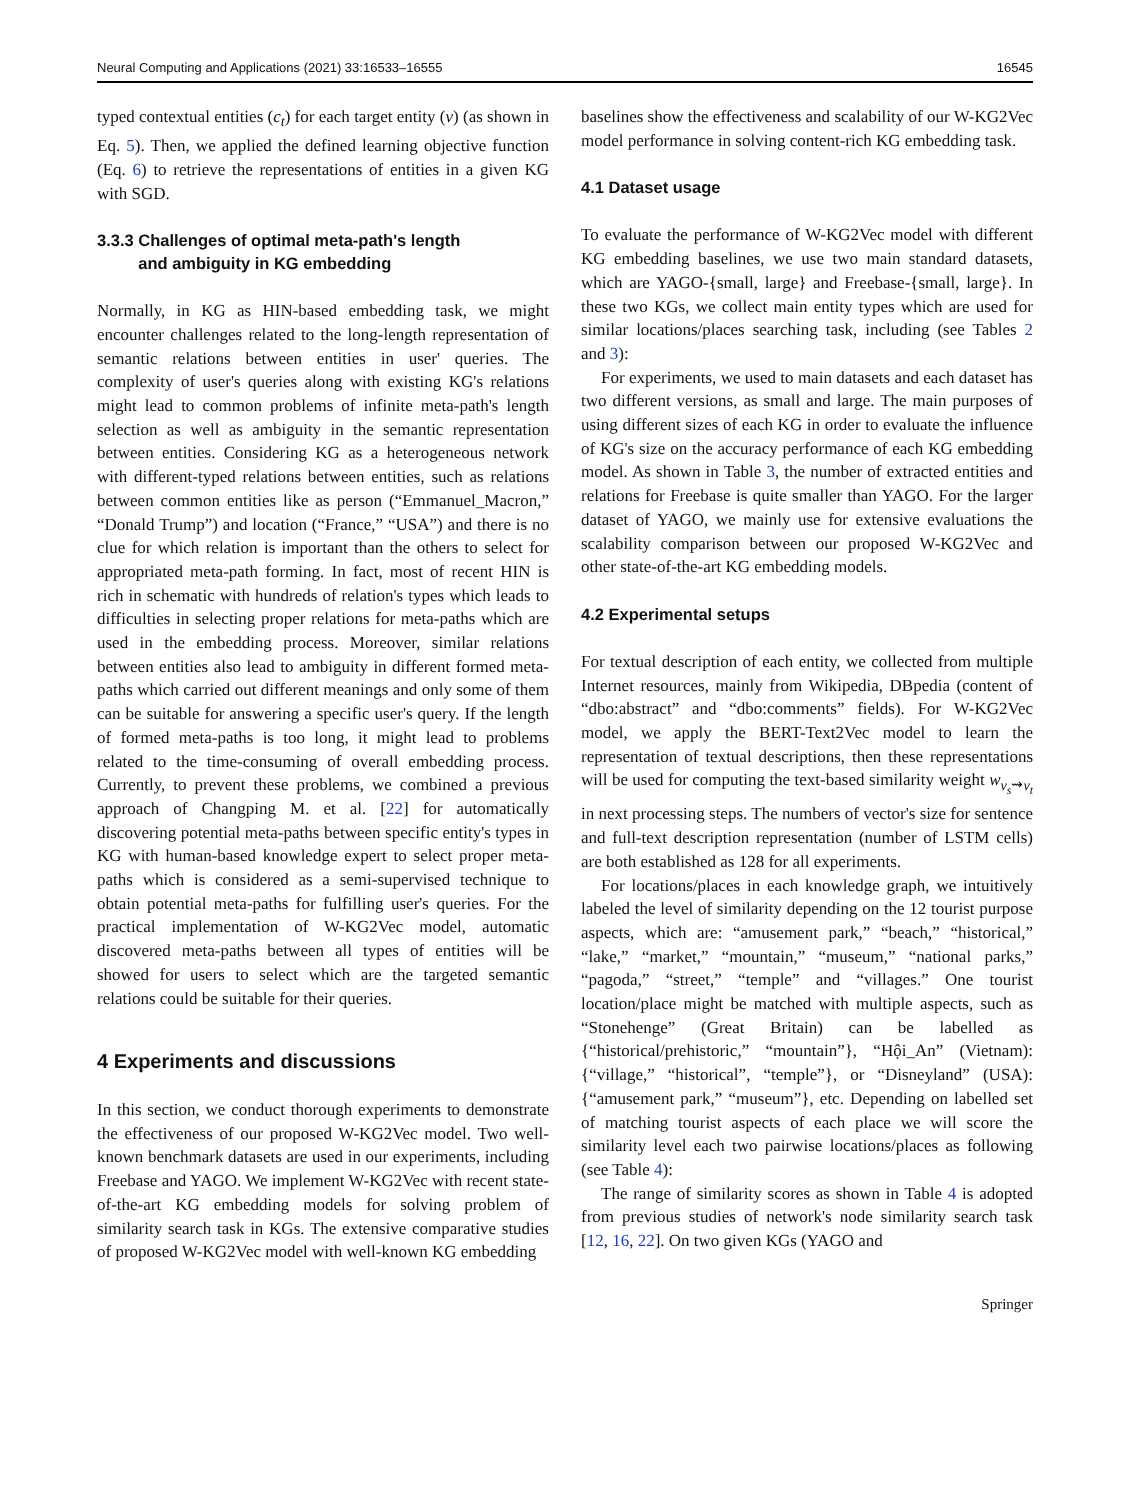Neural Computing and Applications (2021) 33:16533–16555 16545
typed contextual entities (c<sub>t</sub>) for each target entity (v) (as shown in Eq. 5). Then, we applied the defined learning objective function (Eq. 6) to retrieve the representations of entities in a given KG with SGD.
3.3.3 Challenges of optimal meta-path's length
and ambiguity in KG embedding
Normally, in KG as HIN-based embedding task, we might encounter challenges related to the long-length representation of semantic relations between entities in user' queries. The complexity of user's queries along with existing KG's relations might lead to common problems of infinite meta-path's length selection as well as ambiguity in the semantic representation between entities. Considering KG as a heterogeneous network with different-typed relations between entities, such as relations between common entities like as person (“Emmanuel_Macron,” “Donald Trump”) and location (“France,” “USA”) and there is no clue for which relation is important than the others to select for appropriated meta-path forming. In fact, most of recent HIN is rich in schematic with hundreds of relation's types which leads to difficulties in selecting proper relations for meta-paths which are used in the embedding process. Moreover, similar relations between entities also lead to ambiguity in different formed meta-paths which carried out different meanings and only some of them can be suitable for answering a specific user's query. If the length of formed meta-paths is too long, it might lead to problems related to the time-consuming of overall embedding process. Currently, to prevent these problems, we combined a previous approach of Changping M. et al. [22] for automatically discovering potential meta-paths between specific entity's types in KG with human-based knowledge expert to select proper meta-paths which is considered as a semi-supervised technique to obtain potential meta-paths for fulfilling user's queries. For the practical implementation of W-KG2Vec model, automatic discovered meta-paths between all types of entities will be showed for users to select which are the targeted semantic relations could be suitable for their queries.
4 Experiments and discussions
In this section, we conduct thorough experiments to demonstrate the effectiveness of our proposed W-KG2Vec model. Two well-known benchmark datasets are used in our experiments, including Freebase and YAGO. We implement W-KG2Vec with recent state-of-the-art KG embedding models for solving problem of similarity search task in KGs. The extensive comparative studies of proposed W-KG2Vec model with well-known KG embedding
baselines show the effectiveness and scalability of our W-KG2Vec model performance in solving content-rich KG embedding task.
4.1 Dataset usage
To evaluate the performance of W-KG2Vec model with different KG embedding baselines, we use two main standard datasets, which are YAGO-{small, large} and Freebase-{small, large}. In these two KGs, we collect main entity types which are used for similar locations/places searching task, including (see Tables 2 and 3):
For experiments, we used to main datasets and each dataset has two different versions, as small and large. The main purposes of using different sizes of each KG in order to evaluate the influence of KG's size on the accuracy performance of each KG embedding model. As shown in Table 3, the number of extracted entities and relations for Freebase is quite smaller than YAGO. For the larger dataset of YAGO, we mainly use for extensive evaluations the scalability comparison between our proposed W-KG2Vec and other state-of-the-art KG embedding models.
4.2 Experimental setups
For textual description of each entity, we collected from multiple Internet resources, mainly from Wikipedia, DBpedia (content of “dbo:abstract” and “dbo:comments” fields). For W-KG2Vec model, we apply the BERT-Text2Vec model to learn the representation of textual descriptions, then these representations will be used for computing the text-based similarity weight w<sub>v<sub>s</sub>⇝v<sub>t</sub></sub> in next processing steps. The numbers of vector's size for sentence and full-text description representation (number of LSTM cells) are both established as 128 for all experiments.
For locations/places in each knowledge graph, we intuitively labeled the level of similarity depending on the 12 tourist purpose aspects, which are: “amusement park,” “beach,” “historical,” “lake,” “market,” “mountain,” “museum,” “national parks,” “pagoda,” “street,” “temple” and “villages.” One tourist location/place might be matched with multiple aspects, such as “Stonehenge” (Great Britain) can be labelled as {“historical/prehistoric,” “mountain”}, “Hội_An” (Vietnam): {“village,” “historical”, “temple”}, or “Disneyland” (USA): {“amusement park,” “museum”}, etc. Depending on labelled set of matching tourist aspects of each place we will score the similarity level each two pairwise locations/places as following (see Table 4):
The range of similarity scores as shown in Table 4 is adopted from previous studies of network's node similarity search task [12, 16, 22]. On two given KGs (YAGO and
Springer